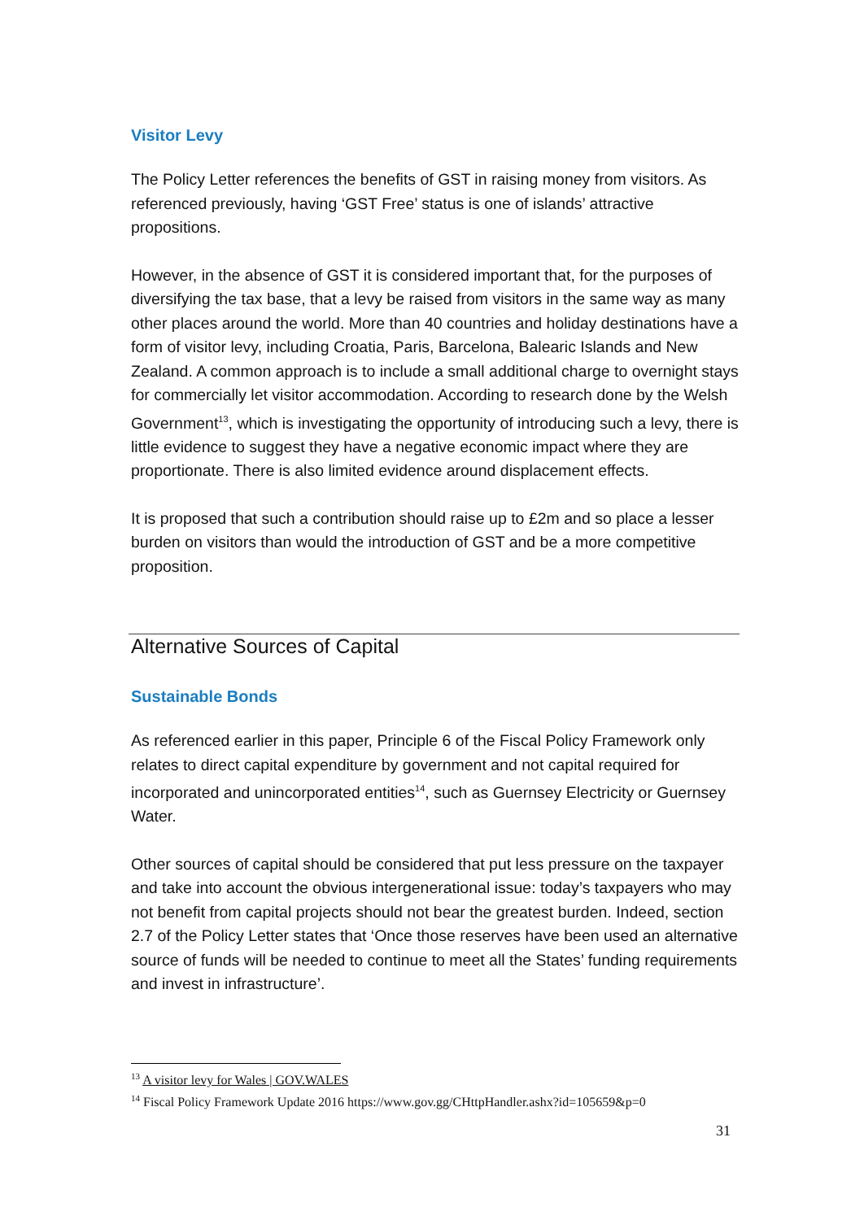Visitor Levy
The Policy Letter references the benefits of GST in raising money from visitors. As referenced previously, having ‘GST Free’ status is one of islands’ attractive propositions.
However, in the absence of GST it is considered important that, for the purposes of diversifying the tax base, that a levy be raised from visitors in the same way as many other places around the world. More than 40 countries and holiday destinations have a form of visitor levy, including Croatia, Paris, Barcelona, Balearic Islands and New Zealand. A common approach is to include a small additional charge to overnight stays for commercially let visitor accommodation. According to research done by the Welsh Government<sup>13</sup>, which is investigating the opportunity of introducing such a levy, there is little evidence to suggest they have a negative economic impact where they are proportionate. There is also limited evidence around displacement effects.
It is proposed that such a contribution should raise up to £2m and so place a lesser burden on visitors than would the introduction of GST and be a more competitive proposition.
Alternative Sources of Capital
Sustainable Bonds
As referenced earlier in this paper, Principle 6 of the Fiscal Policy Framework only relates to direct capital expenditure by government and not capital required for incorporated and unincorporated entities<sup>14</sup>, such as Guernsey Electricity or Guernsey Water.
Other sources of capital should be considered that put less pressure on the taxpayer and take into account the obvious intergenerational issue: today’s taxpayers who may not benefit from capital projects should not bear the greatest burden. Indeed, section 2.7 of the Policy Letter states that ‘Once those reserves have been used an alternative source of funds will be needed to continue to meet all the States’ funding requirements and invest in infrastructure’.
<sup>13</sup> A visitor levy for Wales | GOV.WALES
<sup>14</sup> Fiscal Policy Framework Update 2016 https://www.gov.gg/CHttpHandler.ashx?id=105659&p=0
31